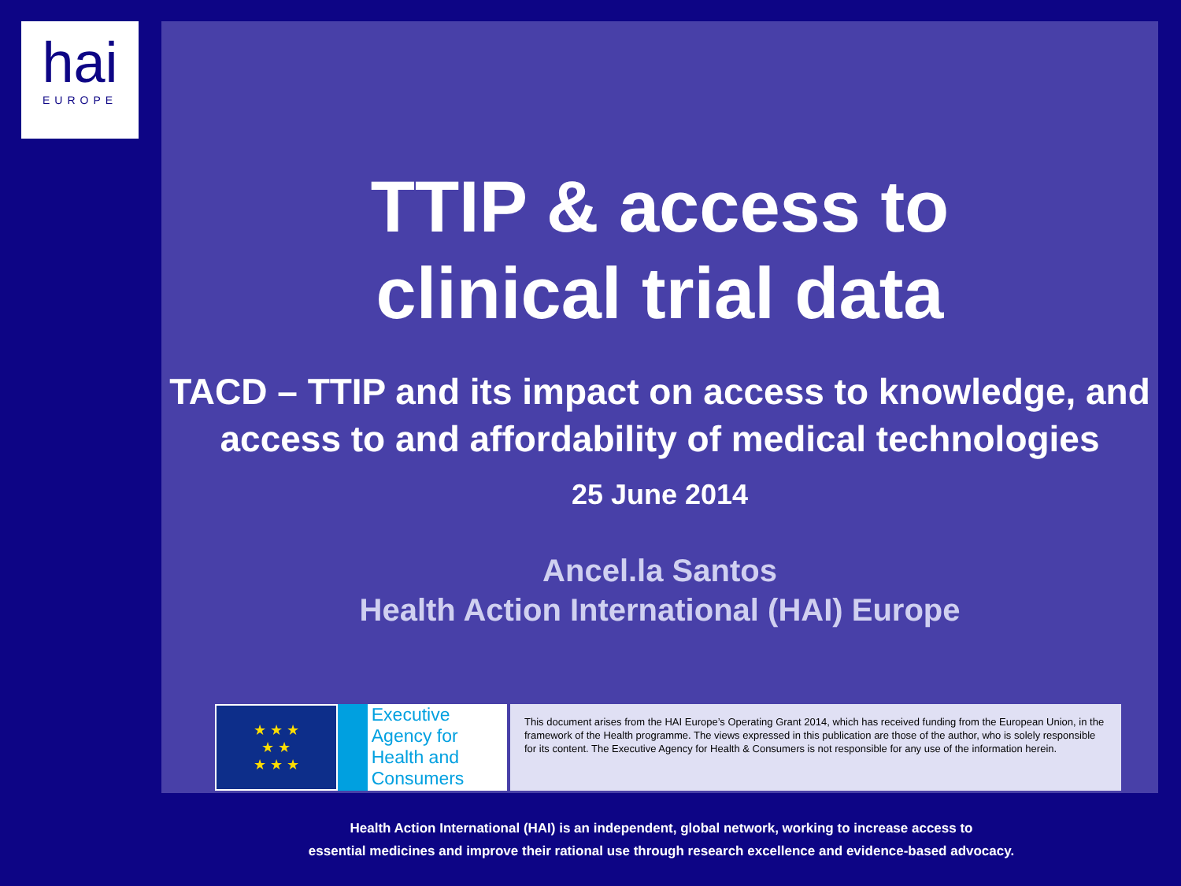hai
EUROPE
TTIP & access to
clinical trial data
TACD – TTIP and its impact on access to knowledge, and access to and affordability of medical technologies
25 June 2014
Ancel.la Santos
Health Action International (HAI) Europe
★ ★ ★
★ ★
★ ★ ★
Executive Agency for Health and Consumers
This document arises from the HAI Europe’s Operating Grant 2014, which has received funding from the European Union, in the framework of the Health programme. The views expressed in this publication are those of the author, who is solely responsible for its content. The Executive Agency for Health & Consumers is not responsible for any use of the information herein.
Health Action International (HAI) is an independent, global network, working to increase access to
essential medicines and improve their rational use through research excellence and evidence-based advocacy.